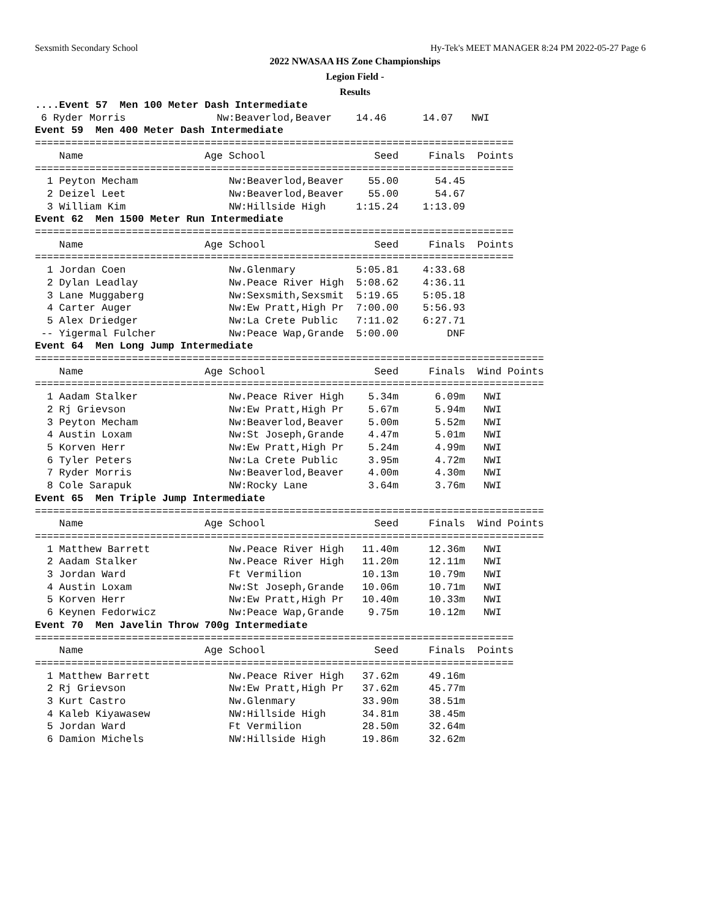Sexsmith Secondary School Hy-Tek's MEET MANAGER 8:24 PM 2022-05-27 Page 6
2022 NWASAA HS Zone Championships
Legion Field -
Results
....Event 57  Men 100 Meter Dash Intermediate
 6 Ryder Morris               Nw:Beaverlod,Beaver    14.46      14.07   NWI
Event 59  Men 400 Meter Dash Intermediate
===============================================================================
    Name                    Age School                  Seed     Finals  Points
===============================================================================
  1 Peyton Mecham               Nw:Beaverlod,Beaver    55.00      54.45
  2 Deizel Leet                 Nw:Beaverlod,Beaver    55.00      54.67
  3 William Kim                 NW:Hillside High     1:15.24    1:13.09
Event 62  Men 1500 Meter Run Intermediate
===============================================================================
    Name                    Age School                  Seed     Finals  Points
===============================================================================
  1 Jordan Coen                 Nw.Glenmary          5:05.81    4:33.68
  2 Dylan Leadlay               Nw.Peace River High  5:08.62    4:36.11
  3 Lane Muggaberg              Nw:Sexsmith,Sexsmit  5:19.65    5:05.18
  4 Carter Auger                Nw:Ew Pratt,High Pr  7:00.00    5:56.93
  5 Alex Driedger               Nw:La Crete Public   7:11.02    6:27.71
 -- Yigermal Fulcher            Nw:Peace Wap,Grande  5:00.00        DNF
Event 64  Men Long Jump Intermediate
====================================================================================
    Name                    Age School                  Seed     Finals  Wind Points
====================================================================================
  1 Aadam Stalker               Nw.Peace River High    5.34m      6.09m   NWI
  2 Rj Grievson                 Nw:Ew Pratt,High Pr    5.67m      5.94m   NWI
  3 Peyton Mecham               Nw:Beaverlod,Beaver    5.00m      5.52m   NWI
  4 Austin Loxam                Nw:St Joseph,Grande    4.47m      5.01m   NWI
  5 Korven Herr                 Nw:Ew Pratt,High Pr    5.24m      4.99m   NWI
  6 Tyler Peters                Nw:La Crete Public     3.95m      4.72m   NWI
  7 Ryder Morris                Nw:Beaverlod,Beaver    4.00m      4.30m   NWI
  8 Cole Sarapuk                NW:Rocky Lane          3.64m      3.76m   NWI
Event 65  Men Triple Jump Intermediate
====================================================================================
    Name                    Age School                  Seed     Finals  Wind Points
====================================================================================
  1 Matthew Barrett             Nw.Peace River High   11.40m     12.36m   NWI
  2 Aadam Stalker               Nw.Peace River High   11.20m     12.11m   NWI
  3 Jordan Ward                 Ft Vermilion          10.13m     10.79m   NWI
  4 Austin Loxam                Nw:St Joseph,Grande   10.06m     10.71m   NWI
  5 Korven Herr                 Nw:Ew Pratt,High Pr   10.40m     10.33m   NWI
  6 Keynen Fedorwicz            Nw:Peace Wap,Grande    9.75m     10.12m   NWI
Event 70  Men Javelin Throw 700g Intermediate
===============================================================================
    Name                    Age School                  Seed     Finals  Points
===============================================================================
  1 Matthew Barrett             Nw.Peace River High   37.62m     49.16m
  2 Rj Grievson                 Nw:Ew Pratt,High Pr   37.62m     45.77m
  3 Kurt Castro                 Nw.Glenmary           33.90m     38.51m
  4 Kaleb Kiyawasew             NW:Hillside High      34.81m     38.45m
  5 Jordan Ward                 Ft Vermilion          28.50m     32.64m
  6 Damion Michels              NW:Hillside High      19.86m     32.62m